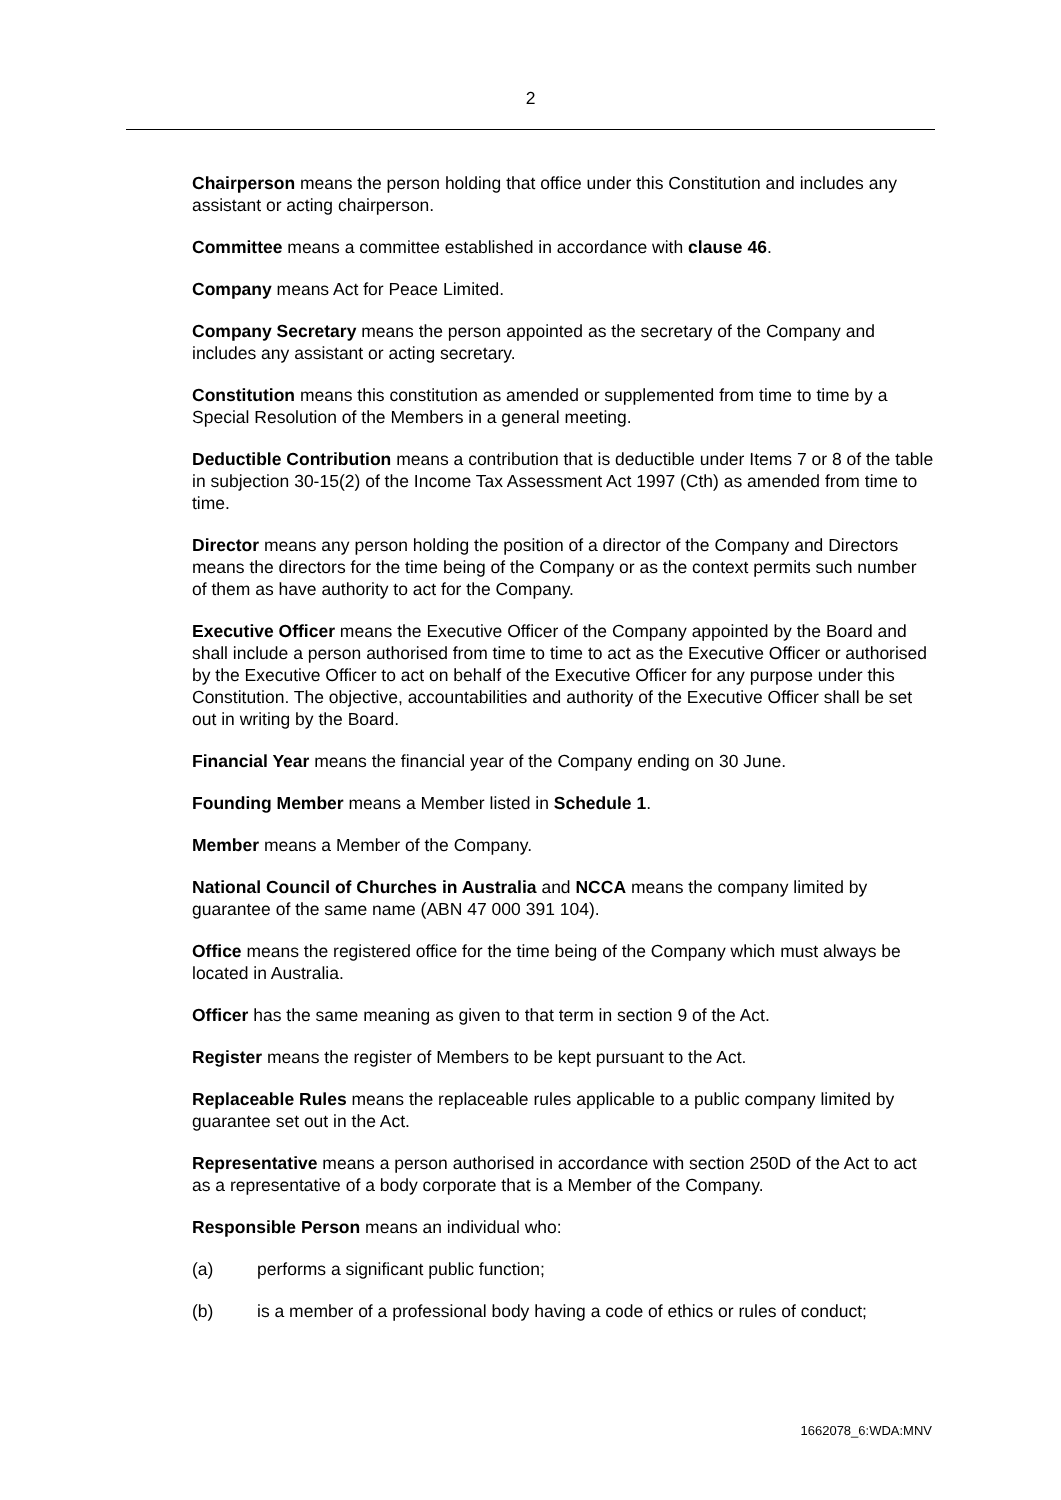2
Chairperson means the person holding that office under this Constitution and includes any assistant or acting chairperson.
Committee means a committee established in accordance with clause 46.
Company means Act for Peace Limited.
Company Secretary means the person appointed as the secretary of the Company and includes any assistant or acting secretary.
Constitution means this constitution as amended or supplemented from time to time by a Special Resolution of the Members in a general meeting.
Deductible Contribution means a contribution that is deductible under Items 7 or 8 of the table in subjection 30-15(2) of the Income Tax Assessment Act 1997 (Cth) as amended from time to time.
Director means any person holding the position of a director of the Company and Directors means the directors for the time being of the Company or as the context permits such number of them as have authority to act for the Company.
Executive Officer means the Executive Officer of the Company appointed by the Board and shall include a person authorised from time to time to act as the Executive Officer or authorised by the Executive Officer to act on behalf of the Executive Officer for any purpose under this Constitution. The objective, accountabilities and authority of the Executive Officer shall be set out in writing by the Board.
Financial Year means the financial year of the Company ending on 30 June.
Founding Member means a Member listed in Schedule 1.
Member means a Member of the Company.
National Council of Churches in Australia and NCCA means the company limited by guarantee of the same name (ABN 47 000 391 104).
Office means the registered office for the time being of the Company which must always be located in Australia.
Officer has the same meaning as given to that term in section 9 of the Act.
Register means the register of Members to be kept pursuant to the Act.
Replaceable Rules means the replaceable rules applicable to a public company limited by guarantee set out in the Act.
Representative means a person authorised in accordance with section 250D of the Act to act as a representative of a body corporate that is a Member of the Company.
Responsible Person means an individual who:
(a) performs a significant public function;
(b) is a member of a professional body having a code of ethics or rules of conduct;
1662078_6:WDA:MNV